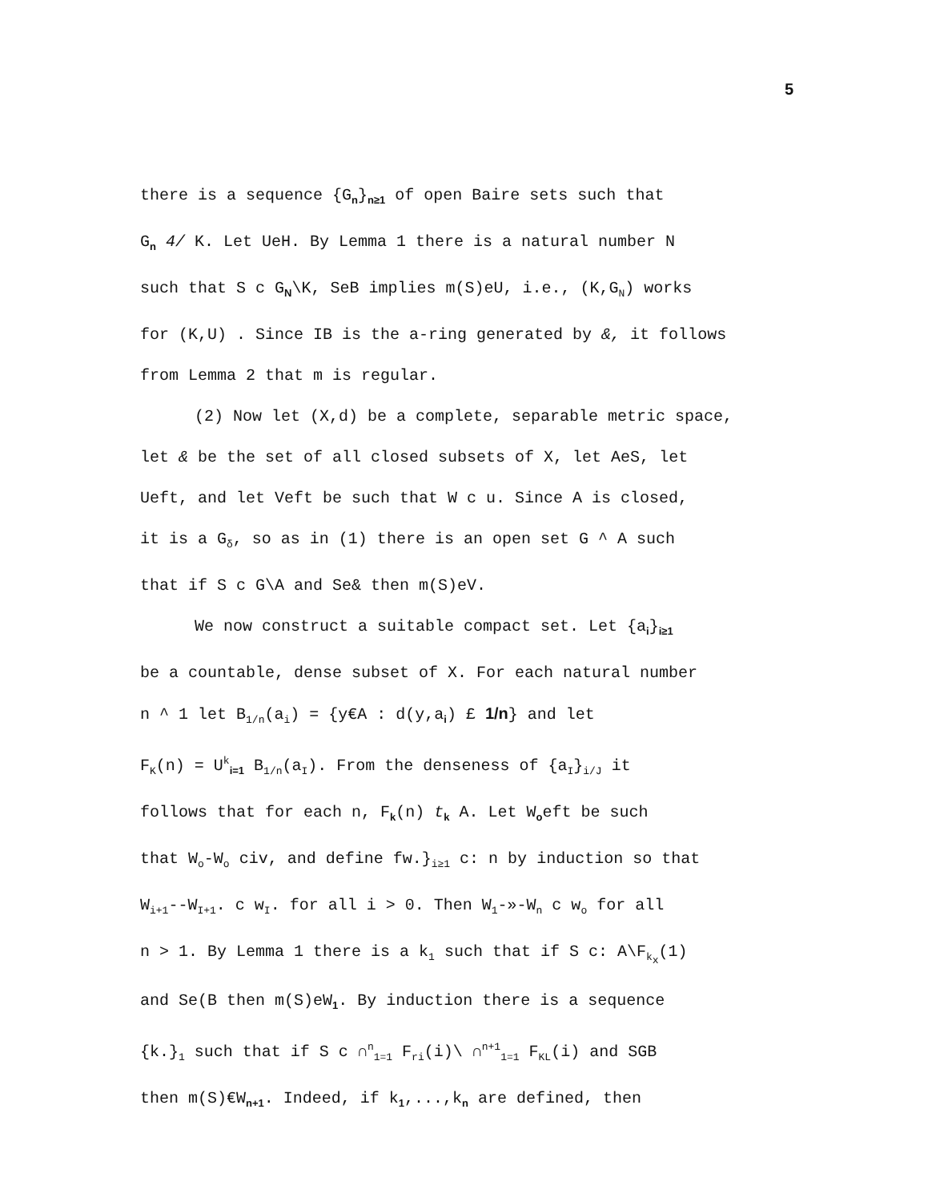5
there is a sequence {G<sub>n</sub>}<sub>n≥1</sub> of open Baire sets such that
G<sub>n</sub> 4/ K. Let UeH. By Lemma 1 there is a natural number N
such that S c G<sub>N</sub>\K, SeB implies m(S)eU, i.e., (K,G<sub>N</sub>) works
for (K,U) . Since IB is the a-ring generated by &, it follows
from Lemma 2 that m is regular.
(2) Now let (X,d) be a complete, separable metric space,
let & be the set of all closed subsets of X, let AeS, let
Ueft, and let Veft be such that W c u. Since A is closed,
it is a G<sub>δ</sub>, so as in (1) there is an open set G ^ A such
that if S c G\A and Se& then m(S)eV.
We now construct a suitable compact set. Let {a<sub>i</sub>}<sub>i≥1</sub>
be a countable, dense subset of X. For each natural number
n ^ 1 let B<sub>1/n</sub>(a<sub>i</sub>) = {y€A : d(y,a<sub>i</sub>) £ 1/n} and let
F<sub>K</sub>(n) = U<sup>k</sup><sub>i=1</sub> B<sub>1/n</sub>(a<sub>I</sub>). From the denseness of {a<sub>I</sub>}<sub>i/J</sub> it
follows that for each n, F<sub>k</sub>(n) t<sub>k</sub> A. Let W<sub>o</sub>eft be such
that W<sub>o</sub>-W<sub>o</sub> civ, and define fw.}<sub>i≥1</sub> c: n by induction so that
W<sub>i+1</sub>--W<sub>I+1</sub>. c w<sub>I</sub>. for all i > 0. Then W<sub>1</sub>-»-W<sub>n</sub> c w<sub>o</sub> for all
n > 1. By Lemma 1 there is a k<sub>1</sub> such that if S c: A\F<sub>k<sub>x</sub></sub>(1)
and Se(B then m(S)eW<sub>1</sub>. By induction there is a sequence
{k.}<sub>1</sub> such that if S c ∩<sup>n</sup><sub>1=1</sub> F<sub>ri</sub>(i)\ ∩<sup>n+1</sup><sub>1=1</sub> F<sub>KL</sub>(i) and SGB
then m(S)€W<sub>n+1</sub>. Indeed, if k<sub>1</sub>,...,k<sub>n</sub> are defined, then